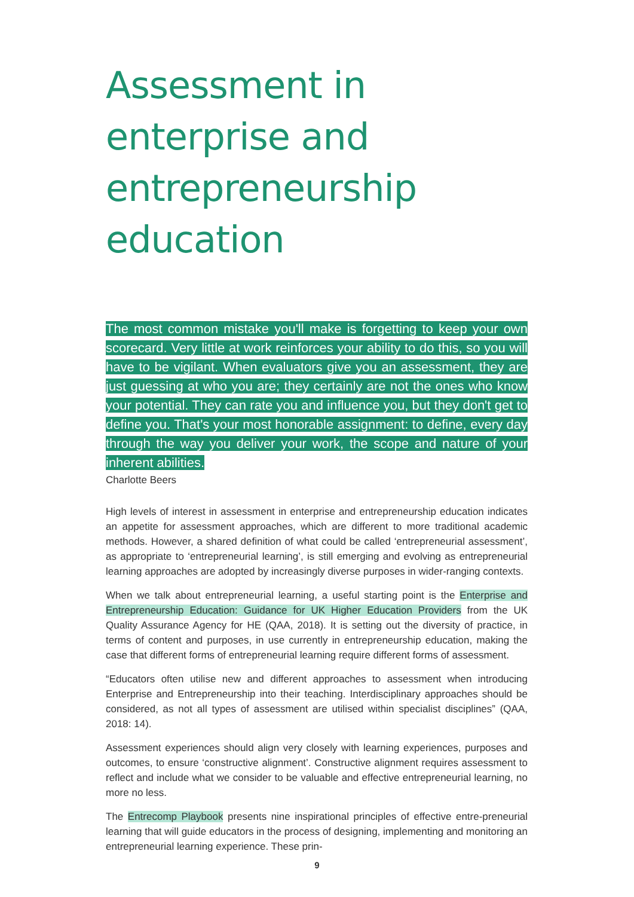Assessment in enterprise and entrepreneurship education
The most common mistake you'll make is forgetting to keep your own scorecard. Very little at work reinforces your ability to do this, so you will have to be vigilant. When evaluators give you an assessment, they are just guessing at who you are; they certainly are not the ones who know your potential. They can rate you and influence you, but they don't get to define you. That's your most honorable assignment: to define, every day through the way you deliver your work, the scope and nature of your inherent abilities.
Charlotte Beers
High levels of interest in assessment in enterprise and entrepreneurship education indicates an appetite for assessment approaches, which are different to more traditional academic methods. However, a shared definition of what could be called ‘entrepreneurial assessment’, as appropriate to ‘entrepreneurial learning’, is still emerging and evolving as entrepreneurial learning approaches are adopted by increasingly diverse purposes in wider-ranging contexts.
When we talk about entrepreneurial learning, a useful starting point is the Enterprise and Entrepreneurship Education: Guidance for UK Higher Education Providers from the UK Quality Assurance Agency for HE (QAA, 2018). It is setting out the diversity of practice, in terms of content and purposes, in use currently in entrepreneurship education, making the case that different forms of entrepreneurial learning require different forms of assessment.
“Educators often utilise new and different approaches to assessment when introducing Enterprise and Entrepreneurship into their teaching. Interdisciplinary approaches should be considered, as not all types of assessment are utilised within specialist disciplines” (QAA, 2018: 14).
Assessment experiences should align very closely with learning experiences, purposes and outcomes, to ensure ‘constructive alignment’. Constructive alignment requires assessment to reflect and include what we consider to be valuable and effective entrepreneurial learning, no more no less.
The Entrecomp Playbook presents nine inspirational principles of effective entre-preneurial learning that will guide educators in the process of designing, implementing and monitoring an entrepreneurial learning experience. These prin-
9